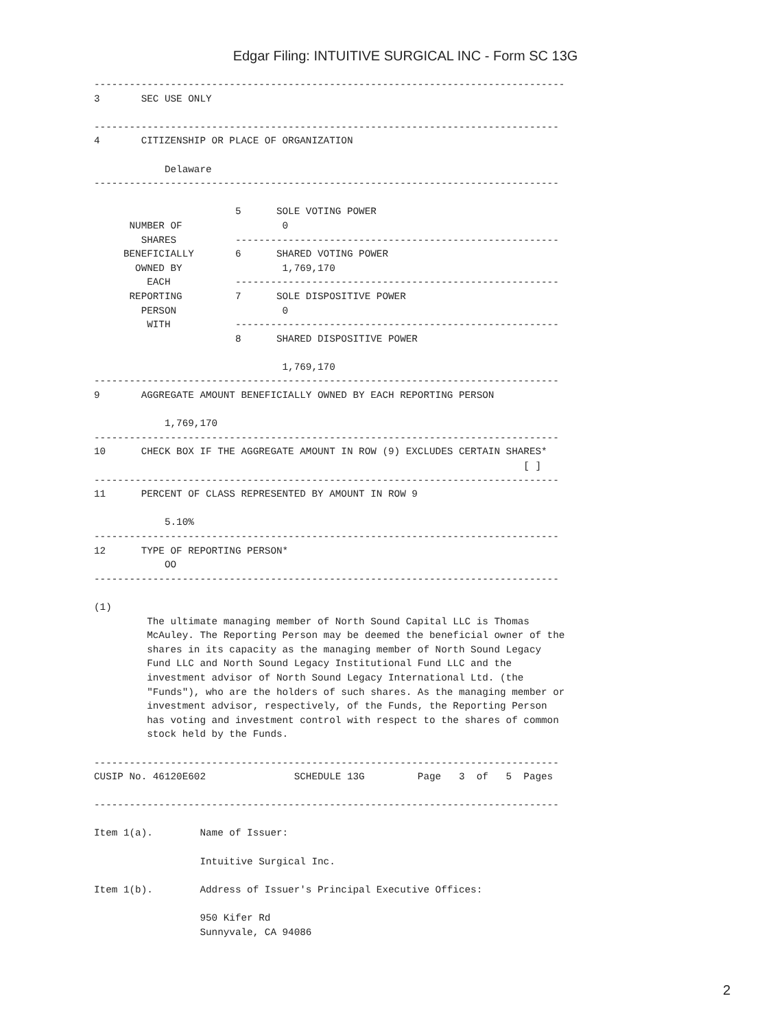Edgar Filing: INTUITIVE SURGICAL INC - Form SC 13G
--------------------------------------------------------------------------------
3       SEC USE ONLY

-------------------------------------------------------------------------------
4       CITIZENSHIP OR PLACE OF ORGANIZATION

            Delaware
-------------------------------------------------------------------------------

                        5      SOLE VOTING POWER
      NUMBER OF                 0
        SHARES          -------------------------------------------------------
     BENEFICIALLY       6      SHARED VOTING POWER
       OWNED BY                 1,769,170
         EACH           -------------------------------------------------------
      REPORTING         7      SOLE DISPOSITIVE POWER
        PERSON                  0
         WITH           -------------------------------------------------------
                        8      SHARED DISPOSITIVE POWER

                                1,769,170
-------------------------------------------------------------------------------
9       AGGREGATE AMOUNT BENEFICIALLY OWNED BY EACH REPORTING PERSON

            1,769,170
-------------------------------------------------------------------------------
10      CHECK BOX IF THE AGGREGATE AMOUNT IN ROW (9) EXCLUDES CERTAIN SHARES*
                                                                         [ ]
-------------------------------------------------------------------------------
11      PERCENT OF CLASS REPRESENTED BY AMOUNT IN ROW 9

            5.10%
-------------------------------------------------------------------------------
12      TYPE OF REPORTING PERSON*
            OO
-------------------------------------------------------------------------------

(1)
         The ultimate managing member of North Sound Capital LLC is Thomas
         McAuley. The Reporting Person may be deemed the beneficial owner of the
         shares in its capacity as the managing member of North Sound Legacy
         Fund LLC and North Sound Legacy Institutional Fund LLC and the
         investment advisor of North Sound Legacy International Ltd. (the
         "Funds"), who are the holders of such shares. As the managing member or
         investment advisor, respectively, of the Funds, the Reporting Person
         has voting and investment control with respect to the shares of common
         stock held by the Funds.

-------------------------------------------------------------------------------
CUSIP No. 46120E602               SCHEDULE 13G         Page   3  of   5  Pages

-------------------------------------------------------------------------------

Item 1(a).        Name of Issuer:

                  Intuitive Surgical Inc.

Item 1(b).        Address of Issuer's Principal Executive Offices:

                  950 Kifer Rd
                  Sunnyvale, CA 94086
2